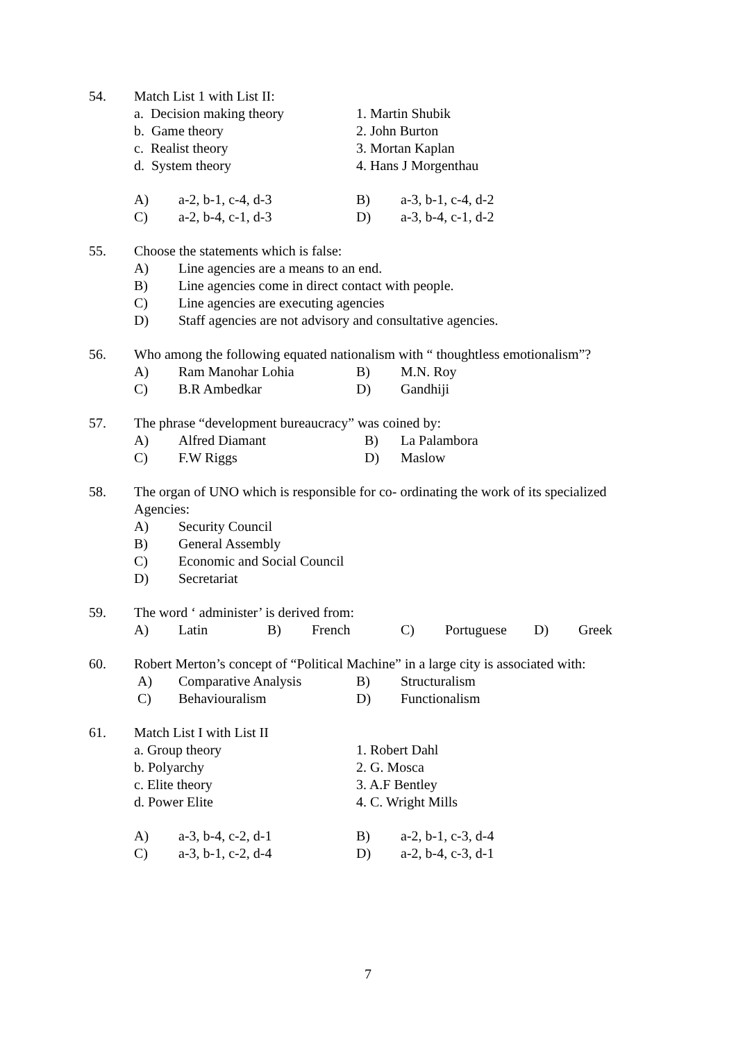54. Match List 1 with List II:
| a. Decision making theory | 1. Martin Shubik |
| b. Game theory | 2. John Burton |
| c. Realist theory | 3. Mortan Kaplan |
| d. System theory | 4. Hans J Morgenthau |
| A) | a-2, b-1, c-4, d-3 | B) | a-3, b-1, c-4, d-2 |
| C) | a-2, b-4, c-1, d-3 | D) | a-3, b-4, c-1, d-2 |
55. Choose the statements which is false:
| A) | Line agencies are a means to an end. |
| B) | Line agencies come in direct contact with people. |
| C) | Line agencies are executing agencies |
| D) | Staff agencies are not advisory and consultative agencies. |
56. Who among the following equated nationalism with “ thoughtless emotionalism”?
| A) | Ram Manohar Lohia | B) | M.N. Roy |
| C) | B.R Ambedkar | D) | Gandhiji |
57. The phrase “development bureaucracy” was coined by:
| A) | Alfred Diamant | B) | La Palambora |
| C) | F.W Riggs | D) | Maslow |
58. The organ of UNO which is responsible for co- ordinating the work of its specialized Agencies:
| A) | Security Council |
| B) | General Assembly |
| C) | Economic and Social Council |
| D) | Secretariat |
59. The word ‘ administer’ is derived from:
| A) | Latin | B) | French | C) | Portuguese | D) | Greek |
60. Robert Merton’s concept of “Political Machine” in a large city is associated with:
| A) | Comparative Analysis | B) | Structuralism |
| C) | Behaviouralism | D) | Functionalism |
61. Match List I with List II
| a. Group theory | 1. Robert Dahl |
| b. Polyarchy | 2. G. Mosca |
| c. Elite theory | 3. A.F Bentley |
| d. Power Elite | 4. C. Wright Mills |
| A) | a-3, b-4, c-2, d-1 | B) | a-2, b-1, c-3, d-4 |
| C) | a-3, b-1, c-2, d-4 | D) | a-2, b-4, c-3, d-1 |
7